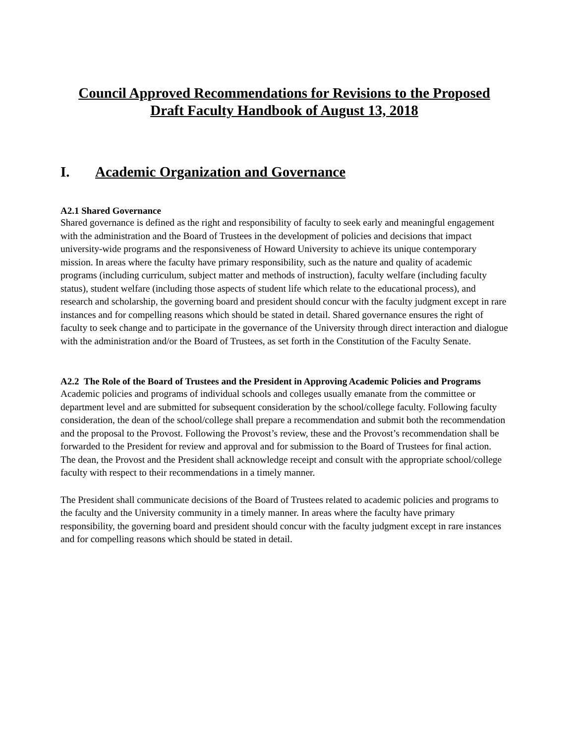Council Approved Recommendations for Revisions to the Proposed Draft Faculty Handbook of August 13, 2018
I. Academic Organization and Governance
A2.1 Shared Governance
Shared governance is defined as the right and responsibility of faculty to seek early and meaningful engagement with the administration and the Board of Trustees in the development of policies and decisions that impact university-wide programs and the responsiveness of Howard University to achieve its unique contemporary mission. In areas where the faculty have primary responsibility, such as the nature and quality of academic programs (including curriculum, subject matter and methods of instruction), faculty welfare (including faculty status), student welfare (including those aspects of student life which relate to the educational process), and research and scholarship, the governing board and president should concur with the faculty judgment except in rare instances and for compelling reasons which should be stated in detail. Shared governance ensures the right of faculty to seek change and to participate in the governance of the University through direct interaction and dialogue with the administration and/or the Board of Trustees, as set forth in the Constitution of the Faculty Senate.
A2.2 The Role of the Board of Trustees and the President in Approving Academic Policies and Programs
Academic policies and programs of individual schools and colleges usually emanate from the committee or department level and are submitted for subsequent consideration by the school/college faculty. Following faculty consideration, the dean of the school/college shall prepare a recommendation and submit both the recommendation and the proposal to the Provost. Following the Provost’s review, these and the Provost’s recommendation shall be forwarded to the President for review and approval and for submission to the Board of Trustees for final action. The dean, the Provost and the President shall acknowledge receipt and consult with the appropriate school/college faculty with respect to their recommendations in a timely manner.
The President shall communicate decisions of the Board of Trustees related to academic policies and programs to the faculty and the University community in a timely manner. In areas where the faculty have primary responsibility, the governing board and president should concur with the faculty judgment except in rare instances and for compelling reasons which should be stated in detail.